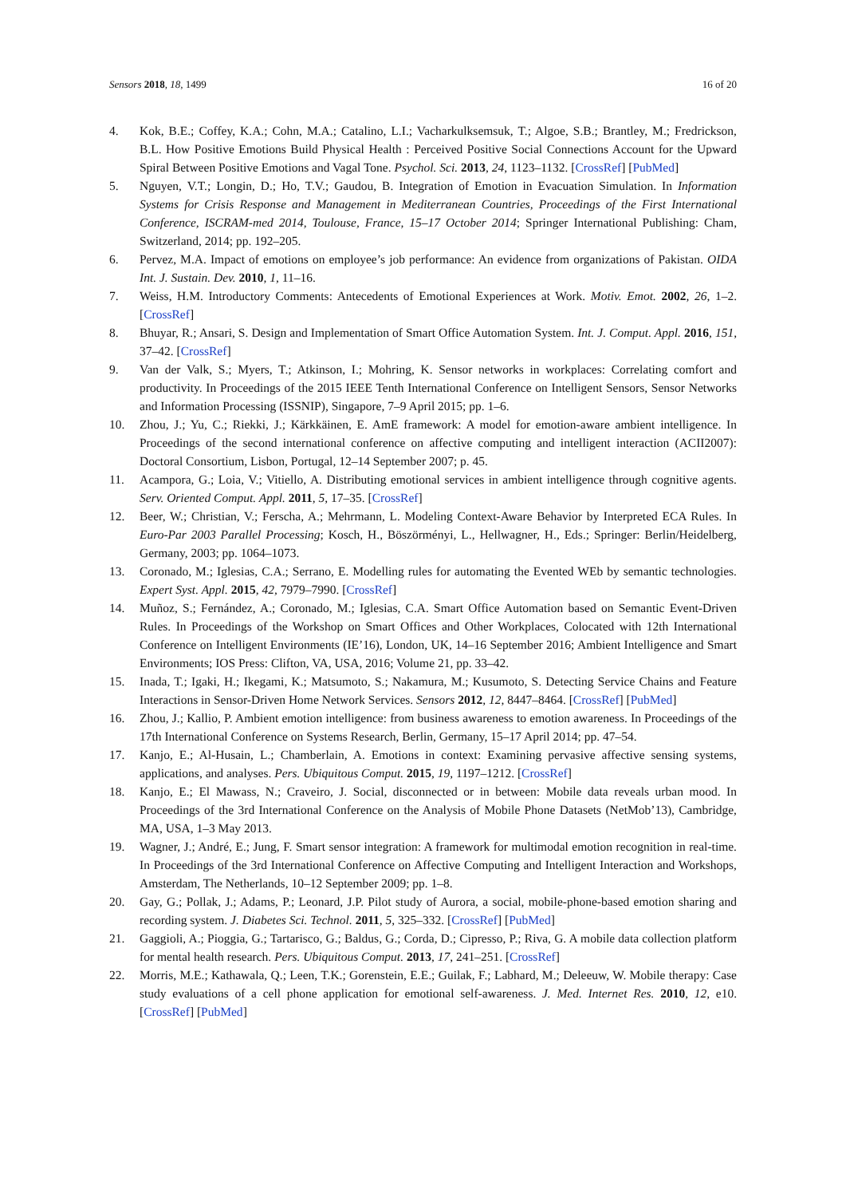Sensors 2018, 18, 1499 16 of 20
4. Kok, B.E.; Coffey, K.A.; Cohn, M.A.; Catalino, L.I.; Vacharkulksemsuk, T.; Algoe, S.B.; Brantley, M.; Fredrickson, B.L. How Positive Emotions Build Physical Health : Perceived Positive Social Connections Account for the Upward Spiral Between Positive Emotions and Vagal Tone. Psychol. Sci. 2013, 24, 1123–1132. [CrossRef] [PubMed]
5. Nguyen, V.T.; Longin, D.; Ho, T.V.; Gaudou, B. Integration of Emotion in Evacuation Simulation. In Information Systems for Crisis Response and Management in Mediterranean Countries, Proceedings of the First International Conference, ISCRAM-med 2014, Toulouse, France, 15–17 October 2014; Springer International Publishing: Cham, Switzerland, 2014; pp. 192–205.
6. Pervez, M.A. Impact of emotions on employee’s job performance: An evidence from organizations of Pakistan. OIDA Int. J. Sustain. Dev. 2010, 1, 11–16.
7. Weiss, H.M. Introductory Comments: Antecedents of Emotional Experiences at Work. Motiv. Emot. 2002, 26, 1–2. [CrossRef]
8. Bhuyar, R.; Ansari, S. Design and Implementation of Smart Office Automation System. Int. J. Comput. Appl. 2016, 151, 37–42. [CrossRef]
9. Van der Valk, S.; Myers, T.; Atkinson, I.; Mohring, K. Sensor networks in workplaces: Correlating comfort and productivity. In Proceedings of the 2015 IEEE Tenth International Conference on Intelligent Sensors, Sensor Networks and Information Processing (ISSNIP), Singapore, 7–9 April 2015; pp. 1–6.
10. Zhou, J.; Yu, C.; Riekki, J.; Kärkkäinen, E. AmE framework: A model for emotion-aware ambient intelligence. In Proceedings of the second international conference on affective computing and intelligent interaction (ACII2007): Doctoral Consortium, Lisbon, Portugal, 12–14 September 2007; p. 45.
11. Acampora, G.; Loia, V.; Vitiello, A. Distributing emotional services in ambient intelligence through cognitive agents. Serv. Oriented Comput. Appl. 2011, 5, 17–35. [CrossRef]
12. Beer, W.; Christian, V.; Ferscha, A.; Mehrmann, L. Modeling Context-Aware Behavior by Interpreted ECA Rules. In Euro-Par 2003 Parallel Processing; Kosch, H., Böszörményi, L., Hellwagner, H., Eds.; Springer: Berlin/Heidelberg, Germany, 2003; pp. 1064–1073.
13. Coronado, M.; Iglesias, C.A.; Serrano, E. Modelling rules for automating the Evented WEb by semantic technologies. Expert Syst. Appl. 2015, 42, 7979–7990. [CrossRef]
14. Muñoz, S.; Fernández, A.; Coronado, M.; Iglesias, C.A. Smart Office Automation based on Semantic Event-Driven Rules. In Proceedings of the Workshop on Smart Offices and Other Workplaces, Colocated with 12th International Conference on Intelligent Environments (IE’16), London, UK, 14–16 September 2016; Ambient Intelligence and Smart Environments; IOS Press: Clifton, VA, USA, 2016; Volume 21, pp. 33–42.
15. Inada, T.; Igaki, H.; Ikegami, K.; Matsumoto, S.; Nakamura, M.; Kusumoto, S. Detecting Service Chains and Feature Interactions in Sensor-Driven Home Network Services. Sensors 2012, 12, 8447–8464. [CrossRef] [PubMed]
16. Zhou, J.; Kallio, P. Ambient emotion intelligence: from business awareness to emotion awareness. In Proceedings of the 17th International Conference on Systems Research, Berlin, Germany, 15–17 April 2014; pp. 47–54.
17. Kanjo, E.; Al-Husain, L.; Chamberlain, A. Emotions in context: Examining pervasive affective sensing systems, applications, and analyses. Pers. Ubiquitous Comput. 2015, 19, 1197–1212. [CrossRef]
18. Kanjo, E.; El Mawass, N.; Craveiro, J. Social, disconnected or in between: Mobile data reveals urban mood. In Proceedings of the 3rd International Conference on the Analysis of Mobile Phone Datasets (NetMob’13), Cambridge, MA, USA, 1–3 May 2013.
19. Wagner, J.; André, E.; Jung, F. Smart sensor integration: A framework for multimodal emotion recognition in real-time. In Proceedings of the 3rd International Conference on Affective Computing and Intelligent Interaction and Workshops, Amsterdam, The Netherlands, 10–12 September 2009; pp. 1–8.
20. Gay, G.; Pollak, J.; Adams, P.; Leonard, J.P. Pilot study of Aurora, a social, mobile-phone-based emotion sharing and recording system. J. Diabetes Sci. Technol. 2011, 5, 325–332. [CrossRef] [PubMed]
21. Gaggioli, A.; Pioggia, G.; Tartarisco, G.; Baldus, G.; Corda, D.; Cipresso, P.; Riva, G. A mobile data collection platform for mental health research. Pers. Ubiquitous Comput. 2013, 17, 241–251. [CrossRef]
22. Morris, M.E.; Kathawala, Q.; Leen, T.K.; Gorenstein, E.E.; Guilak, F.; Labhard, M.; Deleeuw, W. Mobile therapy: Case study evaluations of a cell phone application for emotional self-awareness. J. Med. Internet Res. 2010, 12, e10. [CrossRef] [PubMed]